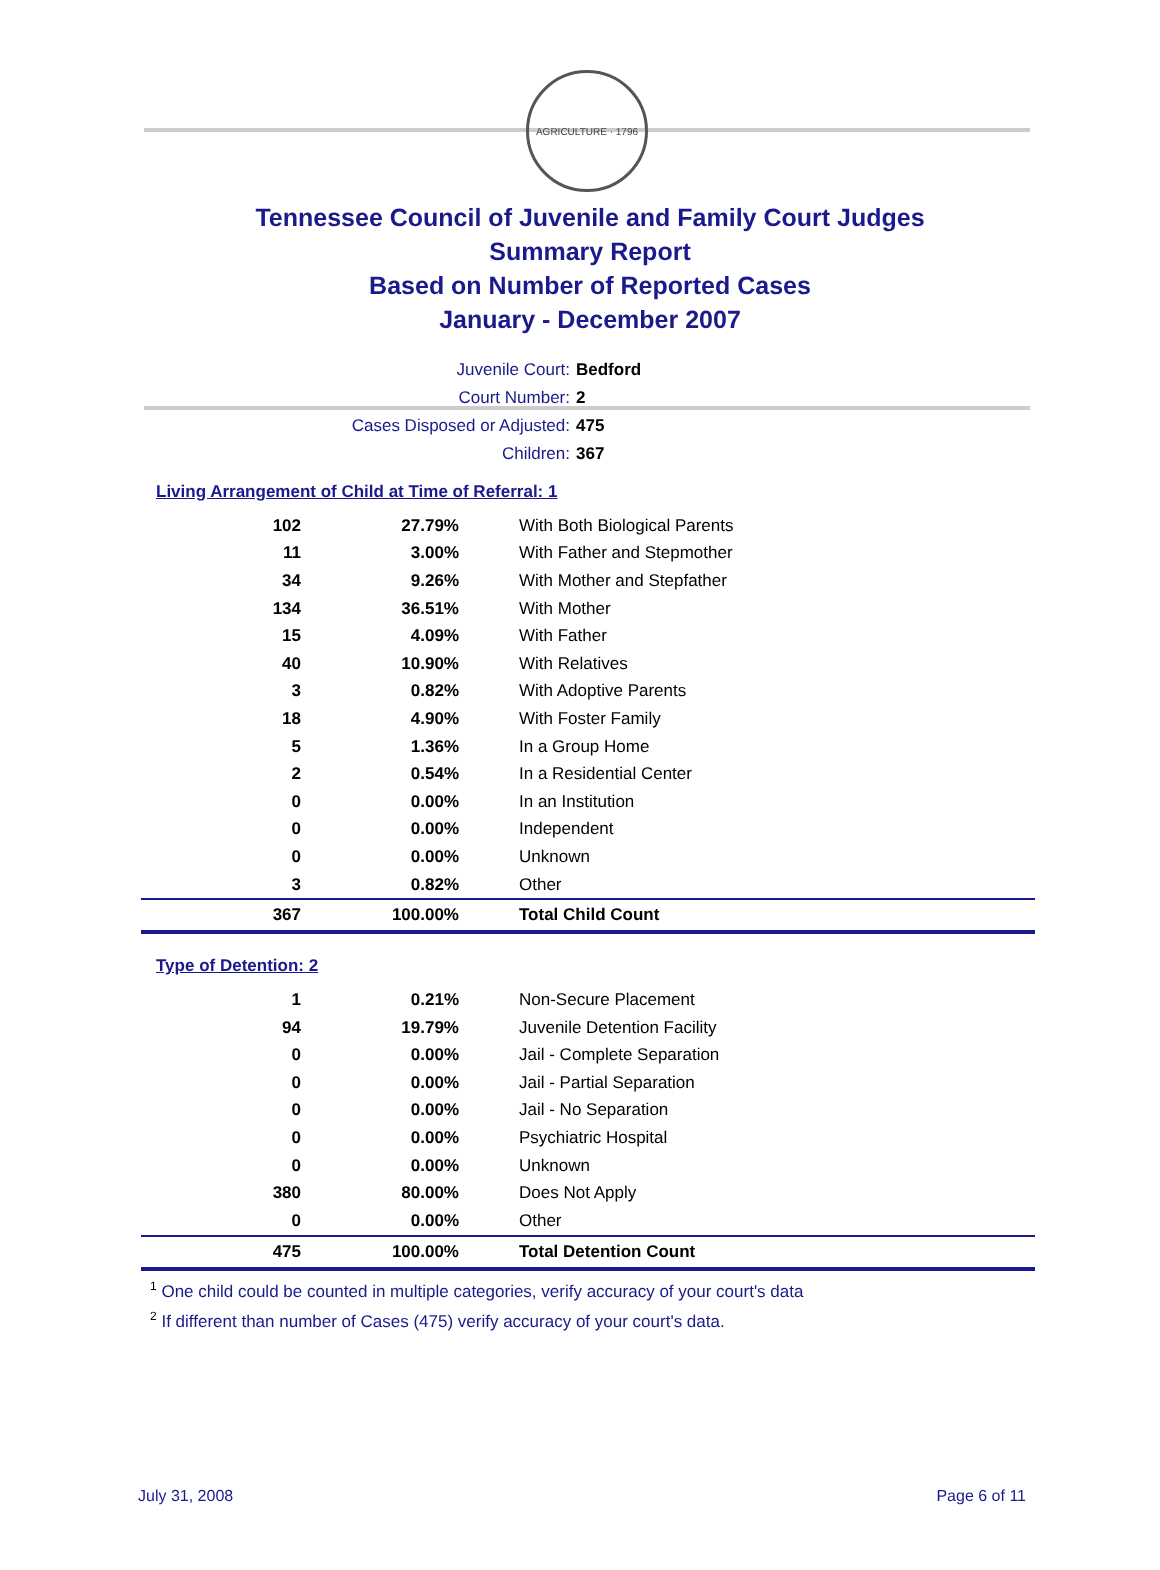AGRICULTURE · 1796
Tennessee Council of Juvenile and Family Court Judges
Summary Report
Based on Number of Reported Cases
January - December 2007
Juvenile Court: Bedford
Court Number: 2
Cases Disposed or Adjusted: 475
Children: 367
Living Arrangement of Child at Time of Referral: 1
| 102 | 27.79% | With Both Biological Parents |
| 11 | 3.00% | With Father and Stepmother |
| 34 | 9.26% | With Mother and Stepfather |
| 134 | 36.51% | With Mother |
| 15 | 4.09% | With Father |
| 40 | 10.90% | With Relatives |
| 3 | 0.82% | With Adoptive Parents |
| 18 | 4.90% | With Foster Family |
| 5 | 1.36% | In a Group Home |
| 2 | 0.54% | In a Residential Center |
| 0 | 0.00% | In an Institution |
| 0 | 0.00% | Independent |
| 0 | 0.00% | Unknown |
| 3 | 0.82% | Other |
| 367 | 100.00% | Total Child Count |
Type of Detention: 2
| 1 | 0.21% | Non-Secure Placement |
| 94 | 19.79% | Juvenile Detention Facility |
| 0 | 0.00% | Jail - Complete Separation |
| 0 | 0.00% | Jail - Partial Separation |
| 0 | 0.00% | Jail - No Separation |
| 0 | 0.00% | Psychiatric Hospital |
| 0 | 0.00% | Unknown |
| 380 | 80.00% | Does Not Apply |
| 0 | 0.00% | Other |
| 475 | 100.00% | Total Detention Count |
<sup>1</sup> One child could be counted in multiple categories, verify accuracy of your court's data
<sup>2</sup> If different than number of Cases (475) verify accuracy of your court's data.
July 31, 2008 Page 6 of 11